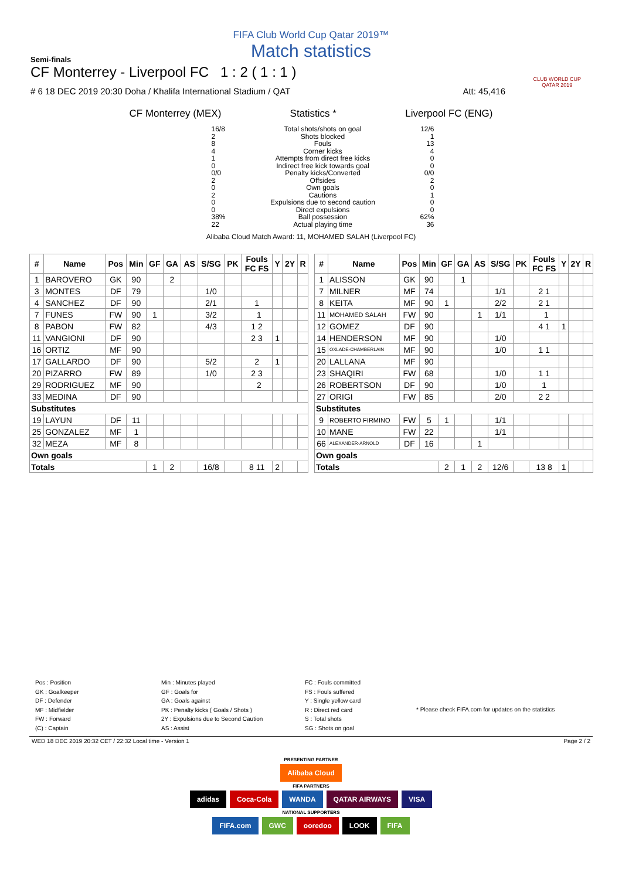FIFA Club World Cup Qatar 2019™
Match statistics
Semi-finals
CF Monterrey - Liverpool FC 1 : 2 ( 1 : 1 )
# 6 18 DEC 2019 20:30 Doha / Khalifa International Stadium / QAT Att: 45,416
CLUB WORLD CUP
QATAR 2019
CF Monterrey (MEX) Statistics * Liverpool FC (ENG)
16/8
2
8
4
1
0
0/0
2
0
2
0
0
38%
22
Total shots/shots on goal
Shots blocked
Fouls
Corner kicks
Attempts from direct free kicks
Indirect free kick towards goal
Penalty kicks/Converted
Offsides
Own goals
Cautions
Expulsions due to second caution
Direct expulsions
Ball possession
Actual playing time
12/6
1
13
4
0
0
0/0
2
0
1
0
0
62%
36
Alibaba Cloud Match Award: 11, MOHAMED SALAH (Liverpool FC)
| # | Name | Pos | Min | GF | GA | AS | S/SG | PK | Fouls FC FS | Y | 2Y | R |
| --- | --- | --- | --- | --- | --- | --- | --- | --- | --- | --- | --- | --- |
| 1 | BAROVERO | GK | 90 | | 2 | | | | | | | |
| 3 | MONTES | DF | 79 | | | | 1/0 | | | | | |
| 4 | SANCHEZ | DF | 90 | | | | 2/1 | | 1 | | | |
| 7 | FUNES | FW | 90 | 1 | | | 3/2 | | 1 | | | |
| 8 | PABON | FW | 82 | | | | 4/3 | | 1 2 | | | |
| 11 | VANGIONI | DF | 90 | | | | | | 2 3 | 1 | | |
| 16 | ORTIZ | MF | 90 | | | | | | | | | |
| 17 | GALLARDO | DF | 90 | | | | 5/2 | | 2 | 1 | | |
| 20 | PIZARRO | FW | 89 | | | | 1/0 | | 2 3 | | | |
| 29 | RODRIGUEZ | MF | 90 | | | | | | 2 | | | |
| 33 | MEDINA | DF | 90 | | | | | | | | | |
| Substitutes | | | | | | | | | | | | |
| 19 | LAYUN | DF | 11 | | | | | | | | | |
| 25 | GONZALEZ | MF | 1 | | | | | | | | | |
| 32 | MEZA | MF | 8 | | | | | | | | | |
| Own goals | | | | | | | | | | | | |
| Totals | | | | 1 | 2 | | 16/8 | | 8 11 | 2 | | |
| # | Name | Pos | Min | GF | GA | AS | S/SG | PK | Fouls FC FS | Y | 2Y | R |
| --- | --- | --- | --- | --- | --- | --- | --- | --- | --- | --- | --- | --- |
| 1 | ALISSON | GK | 90 | | 1 | | | | | | | |
| 7 | MILNER | MF | 74 | | | | 1/1 | | 2 1 | | | |
| 8 | KEITA | MF | 90 | 1 | | | 2/2 | | 2 1 | | | |
| 11 | MOHAMED SALAH | FW | 90 | | | 1 | 1/1 | | 1 | | | |
| 12 | GOMEZ | DF | 90 | | | | | | 4 1 | 1 | | |
| 14 | HENDERSON | MF | 90 | | | | 1/0 | | | | | |
| 15 | OXLADE-CHAMBERLAIN | MF | 90 | | | | 1/0 | | 1 1 | | | |
| 20 | LALLANA | MF | 90 | | | | | | | | | |
| 23 | SHAQIRI | FW | 68 | | | | 1/0 | | 1 1 | | | |
| 26 | ROBERTSON | DF | 90 | | | | 1/0 | | 1 | | | |
| 27 | ORIGI | FW | 85 | | | | 2/0 | | 2 2 | | | |
| Substitutes | | | | | | | | | | | | |
| 9 | ROBERTO FIRMINO | FW | 5 | 1 | | | 1/1 | | | | | |
| 10 | MANE | FW | 22 | | | | 1/1 | | | | | |
| 66 | ALEXANDER-ARNOLD | DF | 16 | | | 1 | | | | | | |
| Own goals | | | | | | | | | | | | |
| Totals | | | | 2 | 1 | 2 | 12/6 | | 13 8 | 1 | | |
Pos : Position
GK : Goalkeeper
DF : Defender
MF : Midfielder
FW : Forward
(C) : Captain
Min : Minutes played
GF : Goals for
GA : Goals against
PK : Penalty kicks ( Goals / Shots )
2Y : Expulsions due to Second Caution
AS : Assist
FC : Fouls committed
FS : Fouls suffered
Y : Single yellow card
R : Direct red card
S : Total shots
SG : Shots on goal
* Please check FIFA.com for updates on the statistics
WED 18 DEC 2019 20:32 CET / 22:32 Local time - Version 1 Page 2 / 2
PRESENTING PARTNER
Alibaba Cloud
FIFA PARTNERS
adidas Coca-Cola WANDA QATAR AIRWAYS VISA
NATIONAL SUPPORTERS
FIFA.com GWC ooredoo LOOK FIFA